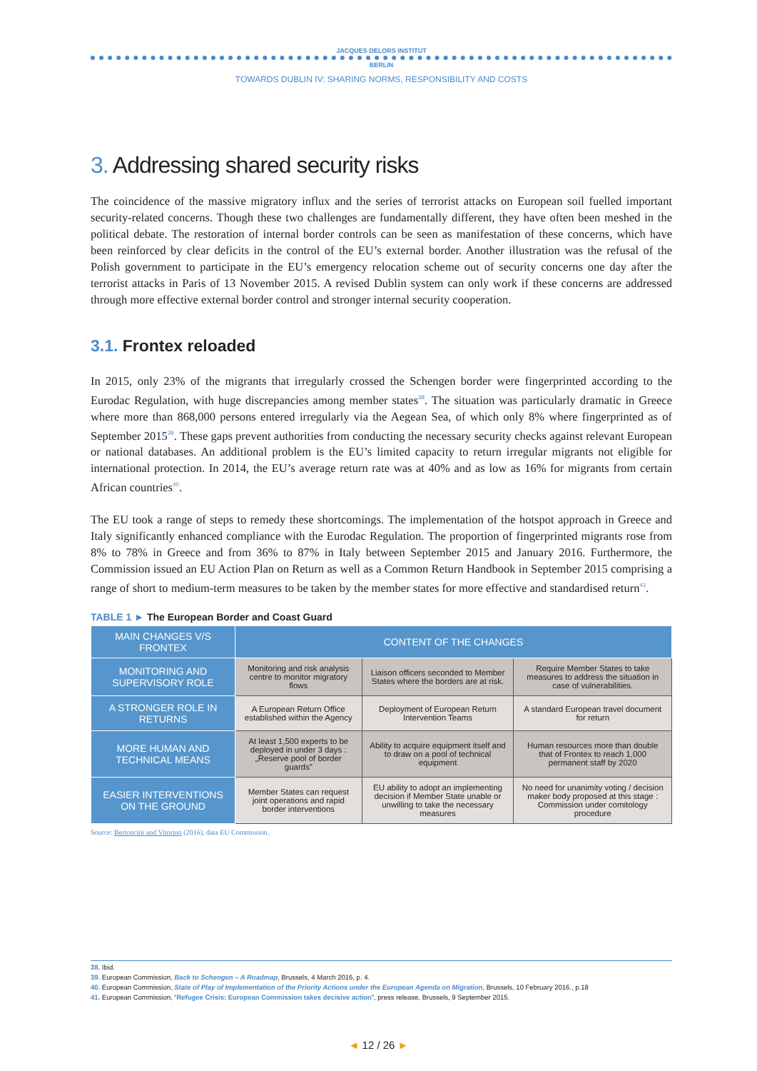JACQUES DELORS INSTITUT
BERLIN
TOWARDS DUBLIN IV: SHARING NORMS, RESPONSIBILITY AND COSTS
3. Addressing shared security risks
The coincidence of the massive migratory influx and the series of terrorist attacks on European soil fuelled important security-related concerns. Though these two challenges are fundamentally different, they have often been meshed in the political debate. The restoration of internal border controls can be seen as manifestation of these concerns, which have been reinforced by clear deficits in the control of the EU’s external border. Another illustration was the refusal of the Polish government to participate in the EU’s emergency relocation scheme out of security concerns one day after the terrorist attacks in Paris of 13 November 2015. A revised Dublin system can only work if these concerns are addressed through more effective external border control and stronger internal security cooperation.
3.1. Frontex reloaded
In 2015, only 23% of the migrants that irregularly crossed the Schengen border were fingerprinted according to the Eurodac Regulation, with huge discrepancies among member states<sup>38</sup>. The situation was particularly dramatic in Greece where more than 868,000 persons entered irregularly via the Aegean Sea, of which only 8% where fingerprinted as of September 2015<sup>39</sup>. These gaps prevent authorities from conducting the necessary security checks against relevant European or national databases. An additional problem is the EU’s limited capacity to return irregular migrants not eligible for international protection. In 2014, the EU’s average return rate was at 40% and as low as 16% for migrants from certain African countries<sup>40</sup>.
The EU took a range of steps to remedy these shortcomings. The implementation of the hotspot approach in Greece and Italy significantly enhanced compliance with the Eurodac Regulation. The proportion of fingerprinted migrants rose from 8% to 78% in Greece and from 36% to 87% in Italy between September 2015 and January 2016. Furthermore, the Commission issued an EU Action Plan on Return as well as a Common Return Handbook in September 2015 comprising a range of short to medium-term measures to be taken by the member states for more effective and standardised return<sup>41</sup>.
TABLE 1 ► The European Border and Coast Guard
| MAIN CHANGES V/S FRONTEX | CONTENT OF THE CHANGES | | |
| --- | --- | --- | --- |
| MONITORING AND SUPERVISORY ROLE | Monitoring and risk analysis centre to monitor migratory flows | Liaison officers seconded to Member States where the borders are at risk. | Require Member States to take measures to address the situation in case of vulnerabilities. |
| A STRONGER ROLE IN RETURNS | A European Return Office established within the Agency | Deployment of European Return Intervention Teams | A standard European travel document for return |
| MORE HUMAN AND TECHNICAL MEANS | At least 1,500 experts to be deployed in under 3 days : „Reserve pool of border guards” | Ability to acquire equipment itself and to draw on a pool of technical equipment | Human resources more than double that of Frontex to reach 1,000 permanent staff by 2020 |
| EASIER INTERVENTIONS ON THE GROUND | Member States can request joint operations and rapid border interventions | EU ability to adopt an implementing decision if Member State unable or unwilling to take the necessary measures | No need for unanimity voting / decision maker body proposed at this stage : Commission under comitology procedure |
Source: Bertoncini and Vitorino (2016), data EU Commission.
38. Ibid.
39. European Commission, Back to Schengen – A Roadmap, Brussels, 4 March 2016, p. 4.
40. European Commission, State of Play of Implementation of the Priority Actions under the European Agenda on Migration, Brussels, 10 February 2016., p.18
41. European Commission, “Refugee Crisis: European Commission takes decisive action”, press release, Brussels, 9 September 2015.
◄ 12 / 26 ►